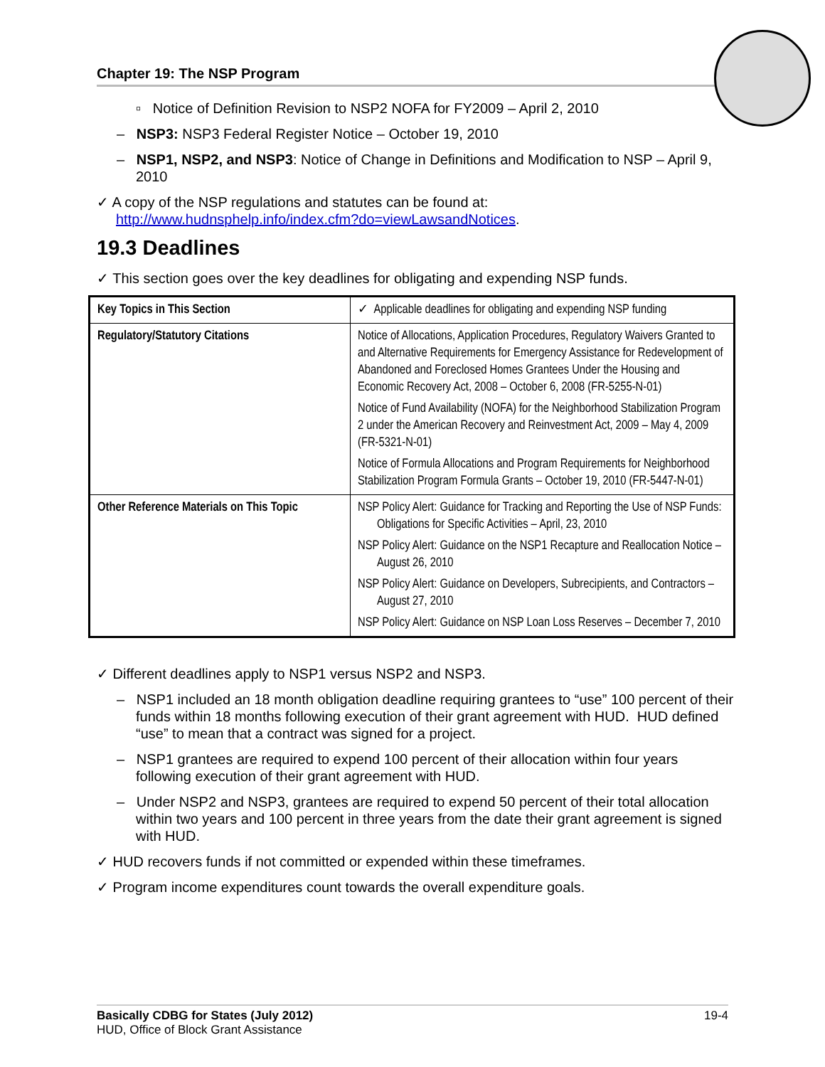Chapter 19: The NSP Program
▫ Notice of Definition Revision to NSP2 NOFA for FY2009 – April 2, 2010
– NSP3: NSP3 Federal Register Notice – October 19, 2010
– NSP1, NSP2, and NSP3: Notice of Change in Definitions and Modification to NSP – April 9, 2010
✓ A copy of the NSP regulations and statutes can be found at: http://www.hudnsphelp.info/index.cfm?do=viewLawsandNotices.
19.3 Deadlines
✓ This section goes over the key deadlines for obligating and expending NSP funds.
| Key Topics in This Section | ✓ Applicable deadlines for obligating and expending NSP funding |
| Regulatory/Statutory Citations | Notice of Allocations, Application Procedures, Regulatory Waivers Granted to and Alternative Requirements for Emergency Assistance for Redevelopment of Abandoned and Foreclosed Homes Grantees Under the Housing and Economic Recovery Act, 2008 – October 6, 2008 (FR-5255-N-01) Notice of Fund Availability (NOFA) for the Neighborhood Stabilization Program 2 under the American Recovery and Reinvestment Act, 2009 – May 4, 2009 (FR-5321-N-01) Notice of Formula Allocations and Program Requirements for Neighborhood Stabilization Program Formula Grants – October 19, 2010 (FR-5447-N-01) |
| Other Reference Materials on This Topic | NSP Policy Alert: Guidance for Tracking and Reporting the Use of NSP Funds: Obligations for Specific Activities – April, 23, 2010 NSP Policy Alert: Guidance on the NSP1 Recapture and Reallocation Notice – August 26, 2010 NSP Policy Alert: Guidance on Developers, Subrecipients, and Contractors – August 27, 2010 NSP Policy Alert: Guidance on NSP Loan Loss Reserves – December 7, 2010 |
✓ Different deadlines apply to NSP1 versus NSP2 and NSP3.
– NSP1 included an 18 month obligation deadline requiring grantees to “use” 100 percent of their funds within 18 months following execution of their grant agreement with HUD. HUD defined “use” to mean that a contract was signed for a project.
– NSP1 grantees are required to expend 100 percent of their allocation within four years following execution of their grant agreement with HUD.
– Under NSP2 and NSP3, grantees are required to expend 50 percent of their total allocation within two years and 100 percent in three years from the date their grant agreement is signed with HUD.
✓ HUD recovers funds if not committed or expended within these timeframes.
✓ Program income expenditures count towards the overall expenditure goals.
Basically CDBG for States (July 2012) 19-4
HUD, Office of Block Grant Assistance